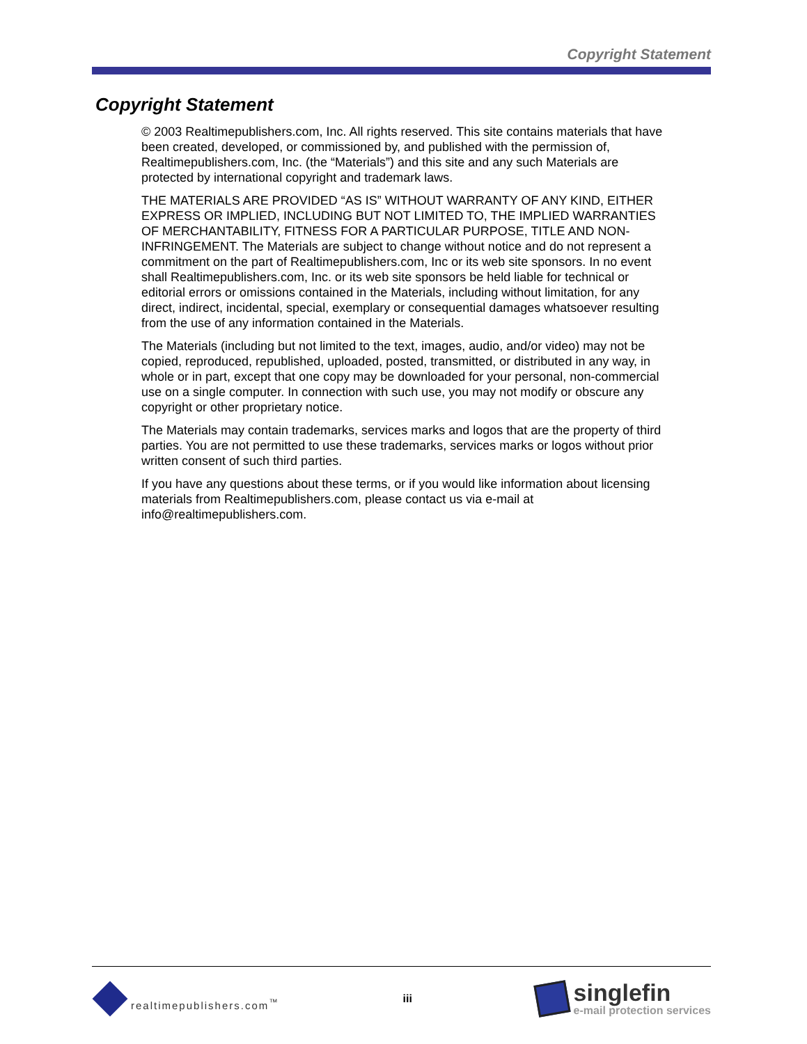Copyright Statement
Copyright Statement
© 2003 Realtimepublishers.com, Inc. All rights reserved. This site contains materials that have been created, developed, or commissioned by, and published with the permission of, Realtimepublishers.com, Inc. (the “Materials”) and this site and any such Materials are protected by international copyright and trademark laws.
THE MATERIALS ARE PROVIDED “AS IS” WITHOUT WARRANTY OF ANY KIND, EITHER EXPRESS OR IMPLIED, INCLUDING BUT NOT LIMITED TO, THE IMPLIED WARRANTIES OF MERCHANTABILITY, FITNESS FOR A PARTICULAR PURPOSE, TITLE AND NON-INFRINGEMENT. The Materials are subject to change without notice and do not represent a commitment on the part of Realtimepublishers.com, Inc or its web site sponsors. In no event shall Realtimepublishers.com, Inc. or its web site sponsors be held liable for technical or editorial errors or omissions contained in the Materials, including without limitation, for any direct, indirect, incidental, special, exemplary or consequential damages whatsoever resulting from the use of any information contained in the Materials.
The Materials (including but not limited to the text, images, audio, and/or video) may not be copied, reproduced, republished, uploaded, posted, transmitted, or distributed in any way, in whole or in part, except that one copy may be downloaded for your personal, non-commercial use on a single computer. In connection with such use, you may not modify or obscure any copyright or other proprietary notice.
The Materials may contain trademarks, services marks and logos that are the property of third parties. You are not permitted to use these trademarks, services marks or logos without prior written consent of such third parties.
If you have any questions about these terms, or if you would like information about licensing materials from Realtimepublishers.com, please contact us via e-mail at info@realtimepublishers.com.
realtimepublishers.com<sup>™</sup> iii
singlefin
e-mail protection services